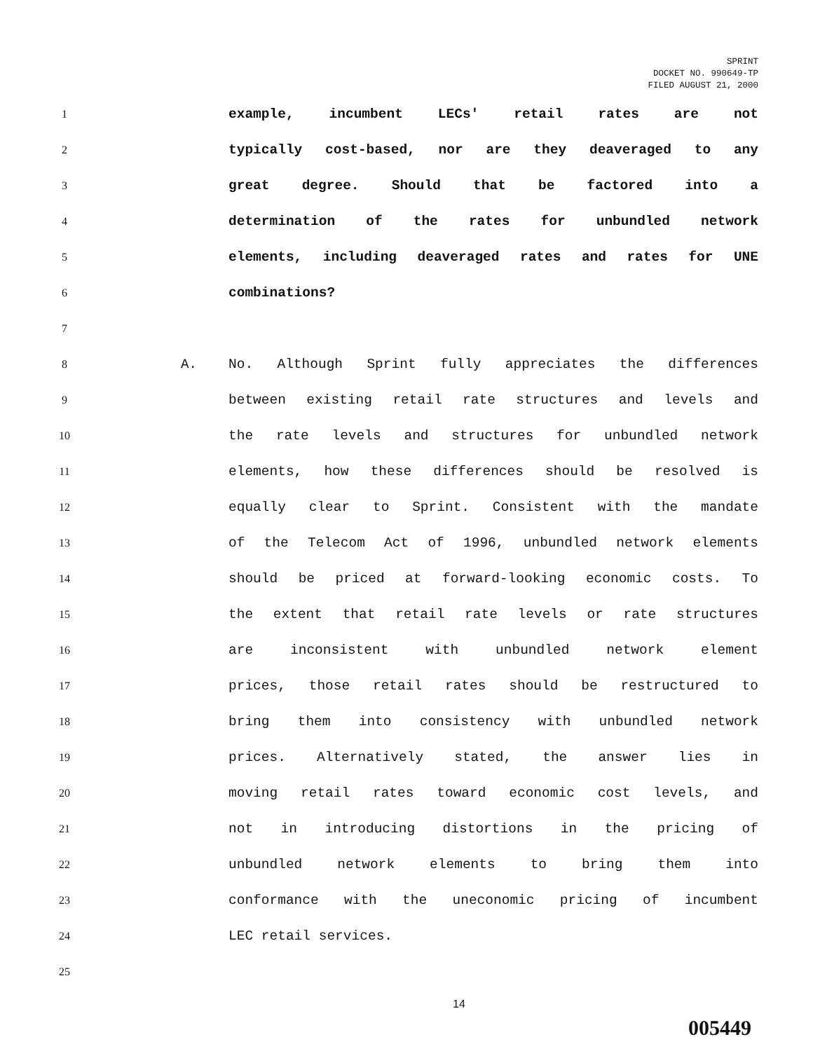SPRINT
DOCKET NO. 990649-TP
FILED AUGUST 21, 2000
1
example, incumbent LECs' retail rates are not
2
typically cost-based, nor are they deaveraged to any
3
great degree. Should that be factored into a
4
determination of the rates for unbundled network
5
elements, including deaveraged rates and rates for UNE
6
combinations?
7
8
A. No. Although Sprint fully appreciates the differences
9
between existing retail rate structures and levels and
10
the rate levels and structures for unbundled network
11
elements, how these differences should be resolved is
12
equally clear to Sprint. Consistent with the mandate
13
of the Telecom Act of 1996, unbundled network elements
14
should be priced at forward-looking economic costs. To
15
the extent that retail rate levels or rate structures
16
are inconsistent with unbundled network element
17
prices, those retail rates should be restructured to
18
bring them into consistency with unbundled network
19
prices. Alternatively stated, the answer lies in
20
moving retail rates toward economic cost levels, and
21
not in introducing distortions in the pricing of
22
unbundled network elements to bring them into
23
conformance with the uneconomic pricing of incumbent
24
LEC retail services.
25
14
005449